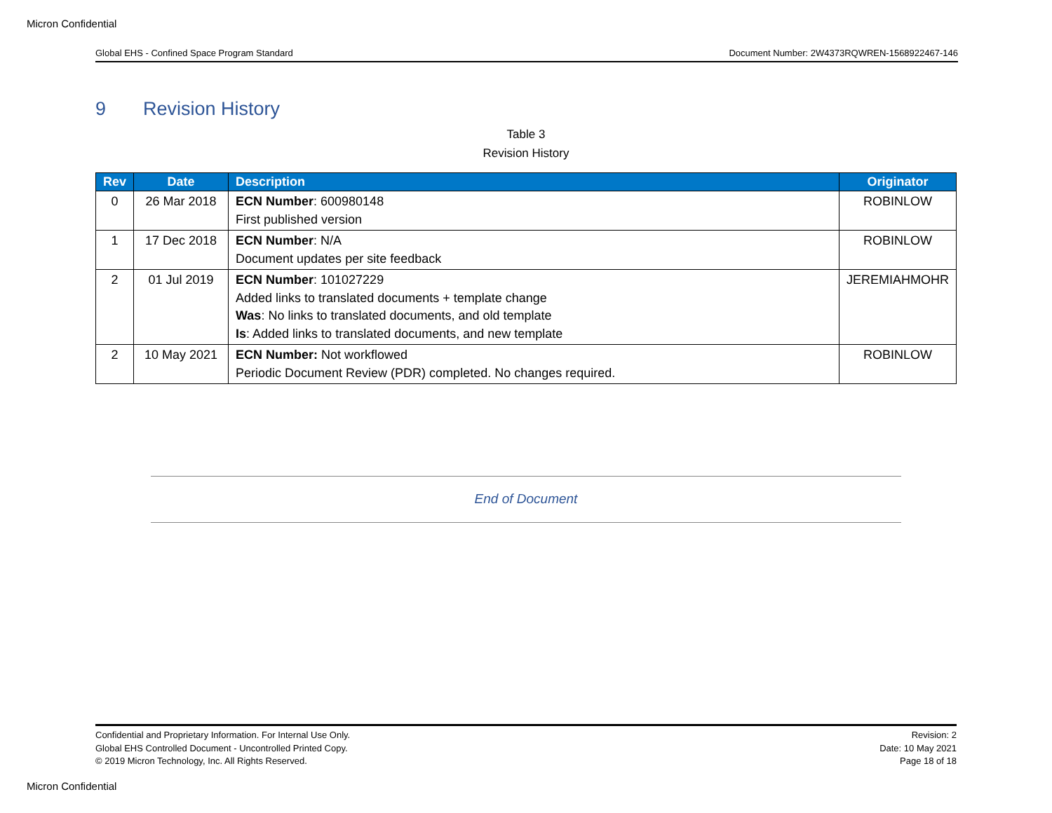Micron Confidential
Global EHS - Confined Space Program Standard Document Number: 2W4373RQWREN-1568922467-146
9 Revision History
Table 3
Revision History
| Rev | Date | Description | Originator |
| --- | --- | --- | --- |
| 0 | 26 Mar 2018 | ECN Number : 600980148 First published version | ROBINLOW |
| 1 | 17 Dec 2018 | ECN Number : N/A Document updates per site feedback | ROBINLOW |
| 2 | 01 Jul 2019 | ECN Number : 101027229 Added links to translated documents + template change Was : No links to translated documents, and old template Is : Added links to translated documents, and new template | JEREMIAHMOHR |
| 2 | 10 May 2021 | ECN Number: Not workflowed Periodic Document Review (PDR) completed. No changes required. | ROBINLOW |
End of Document
Confidential and Proprietary Information. For Internal Use Only.
Global EHS Controlled Document - Uncontrolled Printed Copy.
© 2019 Micron Technology, Inc. All Rights Reserved.
Revision: 2
Date: 10 May 2021
Page 18 of 18
Micron Confidential